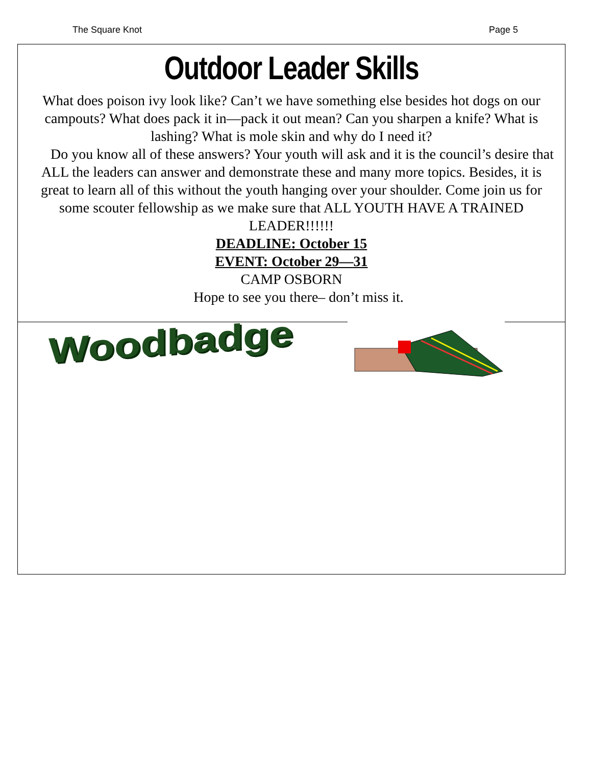The Square Knot Page 5
Outdoor Leader Skills
What does poison ivy look like? Can’t we have something else besides hot dogs on our campouts? What does pack it in—pack it out mean? Can you sharpen a knife? What is lashing? What is mole skin and why do I need it?
Do you know all of these answers? Your youth will ask and it is the council’s desire that ALL the leaders can answer and demonstrate these and many more topics. Besides, it is great to learn all of this without the youth hanging over your shoulder. Come join us for some scouter fellowship as we make sure that ALL YOUTH HAVE A TRAINED LEADER!!!!!!
DEADLINE: October 15
EVENT: October 29—31
CAMP OSBORN
Hope to see you there– don’t miss it.
Woodbadge